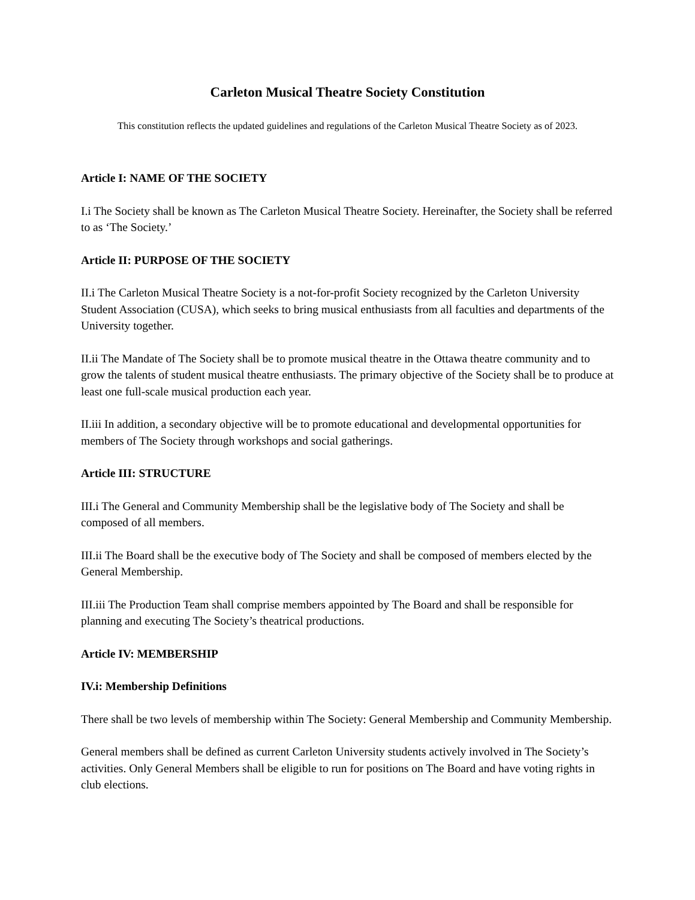Carleton Musical Theatre Society Constitution
This constitution reflects the updated guidelines and regulations of the Carleton Musical Theatre Society as of 2023.
Article I: NAME OF THE SOCIETY
I.i The Society shall be known as The Carleton Musical Theatre Society. Hereinafter, the Society shall be referred to as ‘The Society.’
Article II: PURPOSE OF THE SOCIETY
II.i The Carleton Musical Theatre Society is a not-for-profit Society recognized by the Carleton University Student Association (CUSA), which seeks to bring musical enthusiasts from all faculties and departments of the University together.
II.ii The Mandate of The Society shall be to promote musical theatre in the Ottawa theatre community and to grow the talents of student musical theatre enthusiasts. The primary objective of the Society shall be to produce at least one full-scale musical production each year.
II.iii In addition, a secondary objective will be to promote educational and developmental opportunities for members of The Society through workshops and social gatherings.
Article III: STRUCTURE
III.i The General and Community Membership shall be the legislative body of The Society and shall be composed of all members.
III.ii The Board shall be the executive body of The Society and shall be composed of members elected by the General Membership.
III.iii The Production Team shall comprise members appointed by The Board and shall be responsible for planning and executing The Society’s theatrical productions.
Article IV: MEMBERSHIP
IV.i: Membership Definitions
There shall be two levels of membership within The Society: General Membership and Community Membership.
General members shall be defined as current Carleton University students actively involved in The Society’s activities. Only General Members shall be eligible to run for positions on The Board and have voting rights in club elections.